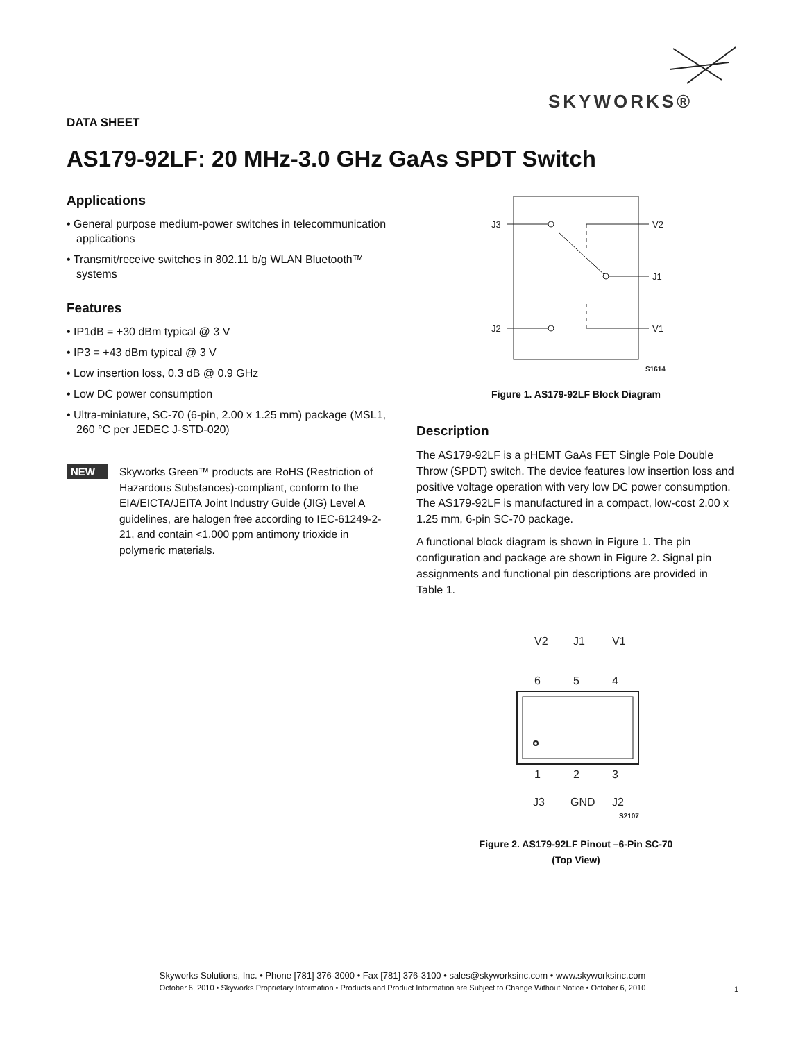SKYWORKS®
DATA SHEET
AS179-92LF: 20 MHz-3.0 GHz GaAs SPDT Switch
Applications
• General purpose medium-power switches in telecommunication applications
• Transmit/receive switches in 802.11 b/g WLAN Bluetooth™ systems
Features
• IP1dB = +30 dBm typical @ 3 V
• IP3 = +43 dBm typical @ 3 V
• Low insertion loss, 0.3 dB @ 0.9 GHz
• Low DC power consumption
• Ultra-miniature, SC-70 (6-pin, 2.00 x 1.25 mm) package (MSL1, 260 °C per JEDEC J-STD-020)
NEW
Skyworks Green™ products are RoHS (Restriction of Hazardous Substances)-compliant, conform to the EIA/EICTA/JEITA Joint Industry Guide (JIG) Level A guidelines, are halogen free according to IEC-61249-2-21, and contain <1,000 ppm antimony trioxide in polymeric materials.
J3
V2
J1
J2
V1
S1614
Figure 1. AS179-92LF Block Diagram
Description
The AS179-92LF is a pHEMT GaAs FET Single Pole Double Throw (SPDT) switch. The device features low insertion loss and positive voltage operation with very low DC power consumption. The AS179-92LF is manufactured in a compact, low-cost 2.00 x 1.25 mm, 6-pin SC-70 package.
A functional block diagram is shown in Figure 1. The pin configuration and package are shown in Figure 2. Signal pin assignments and functional pin descriptions are provided in Table 1.
V2
J1
V1
6
5
4
1
2
3
J3
GND
J2
S2107
Figure 2. AS179-92LF Pinout –6-Pin SC-70
(Top View)
Skyworks Solutions, Inc. • Phone [781] 376-3000 • Fax [781] 376-3100 • sales@skyworksinc.com • www.skyworksinc.com
October 6, 2010 • Skyworks Proprietary Information • Products and Product Information are Subject to Change Without Notice • October 6, 2010
1